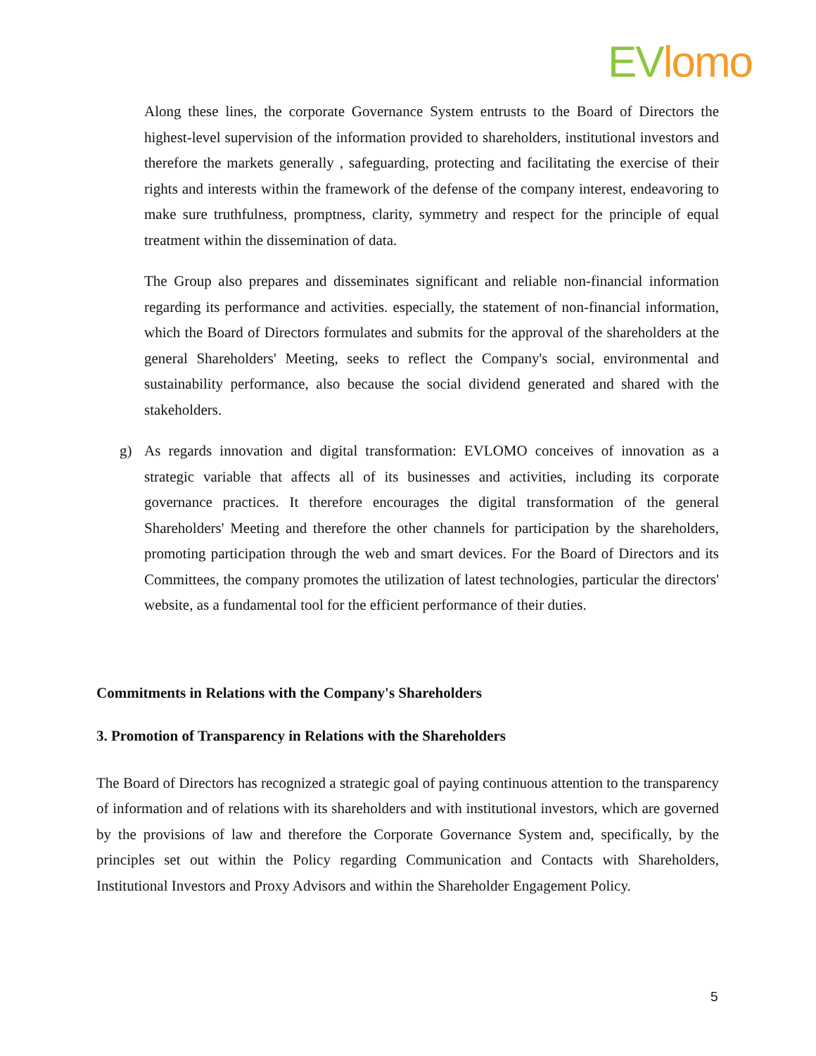EV lomo
Along these lines, the corporate Governance System entrusts to the Board of Directors the highest-level supervision of the information provided to shareholders, institutional investors and therefore the markets generally , safeguarding, protecting and facilitating the exercise of their rights and interests within the framework of the defense of the company interest, endeavoring to make sure truthfulness, promptness, clarity, symmetry and respect for the principle of equal treatment within the dissemination of data.
The Group also prepares and disseminates significant and reliable non-financial information regarding its performance and activities. especially, the statement of non-financial information, which the Board of Directors formulates and submits for the approval of the shareholders at the general Shareholders' Meeting, seeks to reflect the Company's social, environmental and sustainability performance, also because the social dividend generated and shared with the stakeholders.
g) As regards innovation and digital transformation: EVLOMO conceives of innovation as a strategic variable that affects all of its businesses and activities, including its corporate governance practices. It therefore encourages the digital transformation of the general Shareholders' Meeting and therefore the other channels for participation by the shareholders, promoting participation through the web and smart devices. For the Board of Directors and its Committees, the company promotes the utilization of latest technologies, particular the directors' website, as a fundamental tool for the efficient performance of their duties.
Commitments in Relations with the Company's Shareholders
3. Promotion of Transparency in Relations with the Shareholders
The Board of Directors has recognized a strategic goal of paying continuous attention to the transparency of information and of relations with its shareholders and with institutional investors, which are governed by the provisions of law and therefore the Corporate Governance System and, specifically, by the principles set out within the Policy regarding Communication and Contacts with Shareholders, Institutional Investors and Proxy Advisors and within the Shareholder Engagement Policy.
5